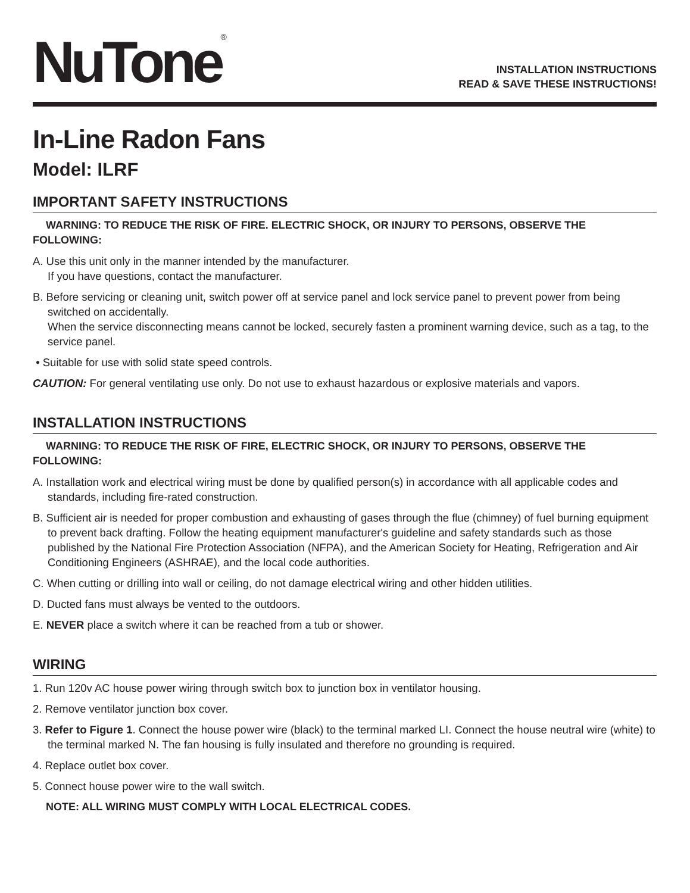NuTone<sup>®</sup>
INSTALLATION INSTRUCTIONS
READ & SAVE THESE INSTRUCTIONS!
In-Line Radon Fans
Model: ILRF
IMPORTANT SAFETY INSTRUCTIONS
WARNING: TO REDUCE THE RISK OF FIRE. ELECTRIC SHOCK, OR INJURY TO PERSONS, OBSERVE THE FOLLOWING:
A. Use this unit only in the manner intended by the manufacturer.
If you have questions, contact the manufacturer.
B. Before servicing or cleaning unit, switch power off at service panel and lock service panel to prevent power from being switched on accidentally.
When the service disconnecting means cannot be locked, securely fasten a prominent warning device, such as a tag, to the service panel.
• Suitable for use with solid state speed controls.
CAUTION: For general ventilating use only. Do not use to exhaust hazardous or explosive materials and vapors.
INSTALLATION INSTRUCTIONS
WARNING: TO REDUCE THE RISK OF FIRE, ELECTRIC SHOCK, OR INJURY TO PERSONS, OBSERVE THE FOLLOWING:
A. Installation work and electrical wiring must be done by qualified person(s) in accordance with all applicable codes and standards, including fire-rated construction.
B. Sufficient air is needed for proper combustion and exhausting of gases through the flue (chimney) of fuel burning equipment to prevent back drafting. Follow the heating equipment manufacturer's guideline and safety standards such as those published by the National Fire Protection Association (NFPA), and the American Society for Heating, Refrigeration and Air Conditioning Engineers (ASHRAE), and the local code authorities.
C. When cutting or drilling into wall or ceiling, do not damage electrical wiring and other hidden utilities.
D. Ducted fans must always be vented to the outdoors.
E. NEVER place a switch where it can be reached from a tub or shower.
WIRING
1. Run 120v AC house power wiring through switch box to junction box in ventilator housing.
2. Remove ventilator junction box cover.
3. Refer to Figure 1. Connect the house power wire (black) to the terminal marked LI. Connect the house neutral wire (white) to the terminal marked N. The fan housing is fully insulated and therefore no grounding is required.
4. Replace outlet box cover.
5. Connect house power wire to the wall switch.
NOTE: ALL WIRING MUST COMPLY WITH LOCAL ELECTRICAL CODES.